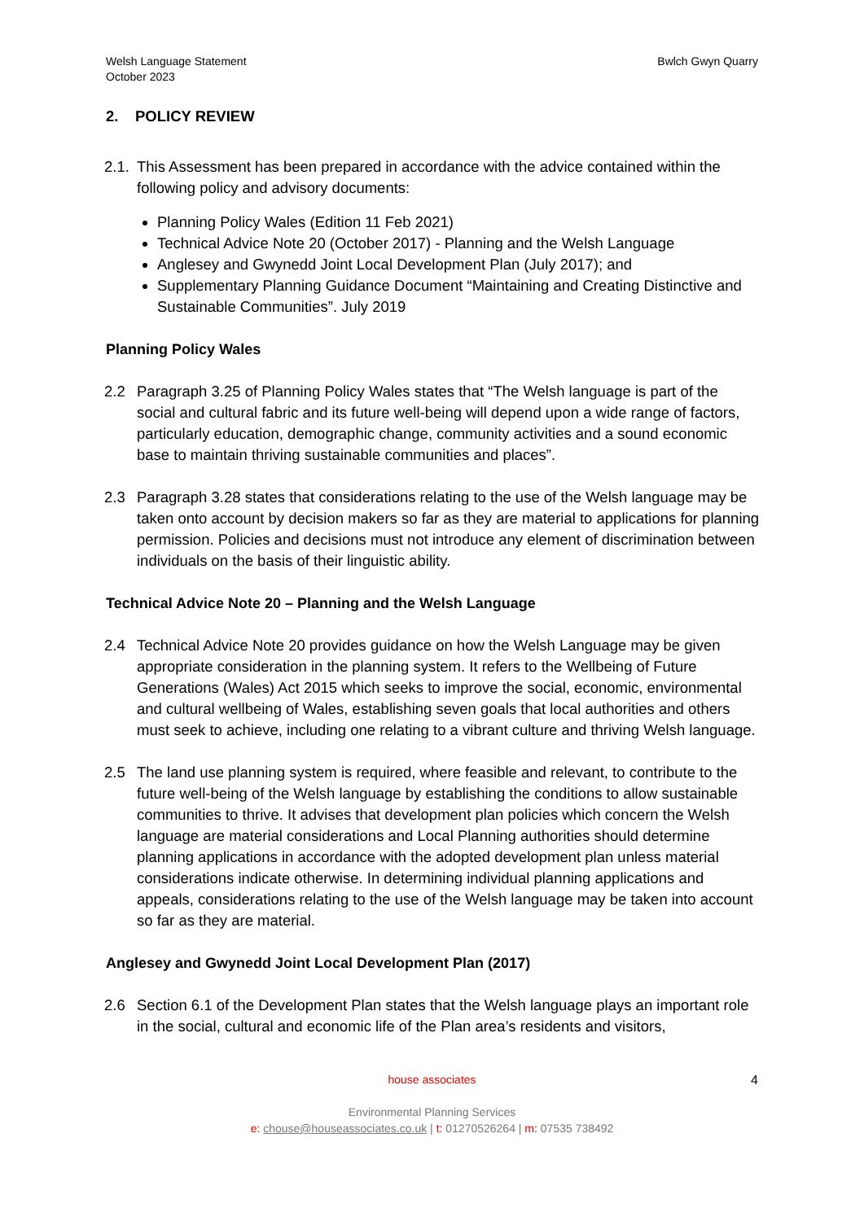Welsh Language Statement
October 2023
Bwlch Gwyn Quarry
2. POLICY REVIEW
2.1. This Assessment has been prepared in accordance with the advice contained within the following policy and advisory documents:
Planning Policy Wales (Edition 11 Feb 2021)
Technical Advice Note 20 (October 2017) - Planning and the Welsh Language
Anglesey and Gwynedd Joint Local Development Plan (July 2017); and
Supplementary Planning Guidance Document “Maintaining and Creating Distinctive and Sustainable Communities”. July 2019
Planning Policy Wales
2.2 Paragraph 3.25 of Planning Policy Wales states that “The Welsh language is part of the social and cultural fabric and its future well-being will depend upon a wide range of factors, particularly education, demographic change, community activities and a sound economic base to maintain thriving sustainable communities and places”.
2.3 Paragraph 3.28 states that considerations relating to the use of the Welsh language may be taken onto account by decision makers so far as they are material to applications for planning permission. Policies and decisions must not introduce any element of discrimination between individuals on the basis of their linguistic ability.
Technical Advice Note 20 – Planning and the Welsh Language
2.4 Technical Advice Note 20 provides guidance on how the Welsh Language may be given appropriate consideration in the planning system. It refers to the Wellbeing of Future Generations (Wales) Act 2015 which seeks to improve the social, economic, environmental and cultural wellbeing of Wales, establishing seven goals that local authorities and others must seek to achieve, including one relating to a vibrant culture and thriving Welsh language.
2.5 The land use planning system is required, where feasible and relevant, to contribute to the future well-being of the Welsh language by establishing the conditions to allow sustainable communities to thrive. It advises that development plan policies which concern the Welsh language are material considerations and Local Planning authorities should determine planning applications in accordance with the adopted development plan unless material considerations indicate otherwise. In determining individual planning applications and appeals, considerations relating to the use of the Welsh language may be taken into account so far as they are material.
Anglesey and Gwynedd Joint Local Development Plan (2017)
2.6 Section 6.1 of the Development Plan states that the Welsh language plays an important role in the social, cultural and economic life of the Plan area’s residents and visitors,
house associates
Environmental Planning Services
e: chouse@houseassociates.co.uk | t: 01270526264 | m: 07535 738492
4